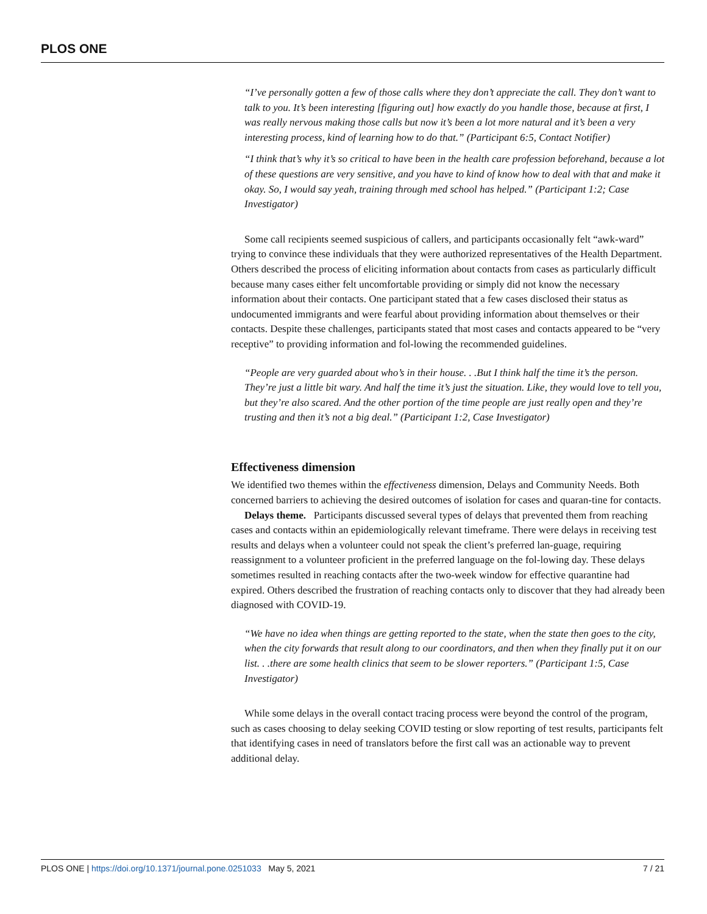PLOS ONE
“I’ve personally gotten a few of those calls where they don’t appreciate the call. They don’t want to talk to you. It’s been interesting [figuring out] how exactly do you handle those, because at first, I was really nervous making those calls but now it’s been a lot more natural and it’s been a very interesting process, kind of learning how to do that.” (Participant 6:5, Contact Notifier)
“I think that’s why it’s so critical to have been in the health care profession beforehand, because a lot of these questions are very sensitive, and you have to kind of know how to deal with that and make it okay. So, I would say yeah, training through med school has helped.” (Participant 1:2; Case Investigator)
Some call recipients seemed suspicious of callers, and participants occasionally felt “awk-ward” trying to convince these individuals that they were authorized representatives of the Health Department. Others described the process of eliciting information about contacts from cases as particularly difficult because many cases either felt uncomfortable providing or simply did not know the necessary information about their contacts. One participant stated that a few cases disclosed their status as undocumented immigrants and were fearful about providing information about themselves or their contacts. Despite these challenges, participants stated that most cases and contacts appeared to be “very receptive” to providing information and fol-lowing the recommended guidelines.
“People are very guarded about who’s in their house. . .But I think half the time it’s the person. They’re just a little bit wary. And half the time it’s just the situation. Like, they would love to tell you, but they’re also scared. And the other portion of the time people are just really open and they’re trusting and then it’s not a big deal.” (Participant 1:2, Case Investigator)
Effectiveness dimension
We identified two themes within the effectiveness dimension, Delays and Community Needs. Both concerned barriers to achieving the desired outcomes of isolation for cases and quaran-tine for contacts.
Delays theme. Participants discussed several types of delays that prevented them from reaching cases and contacts within an epidemiologically relevant timeframe. There were delays in receiving test results and delays when a volunteer could not speak the client’s preferred lan-guage, requiring reassignment to a volunteer proficient in the preferred language on the fol-lowing day. These delays sometimes resulted in reaching contacts after the two-week window for effective quarantine had expired. Others described the frustration of reaching contacts only to discover that they had already been diagnosed with COVID-19.
“We have no idea when things are getting reported to the state, when the state then goes to the city, when the city forwards that result along to our coordinators, and then when they finally put it on our list. . .there are some health clinics that seem to be slower reporters.” (Participant 1:5, Case Investigator)
While some delays in the overall contact tracing process were beyond the control of the program, such as cases choosing to delay seeking COVID testing or slow reporting of test results, participants felt that identifying cases in need of translators before the first call was an actionable way to prevent additional delay.
PLOS ONE | https://doi.org/10.1371/journal.pone.0251033 May 5, 2021 7 / 21